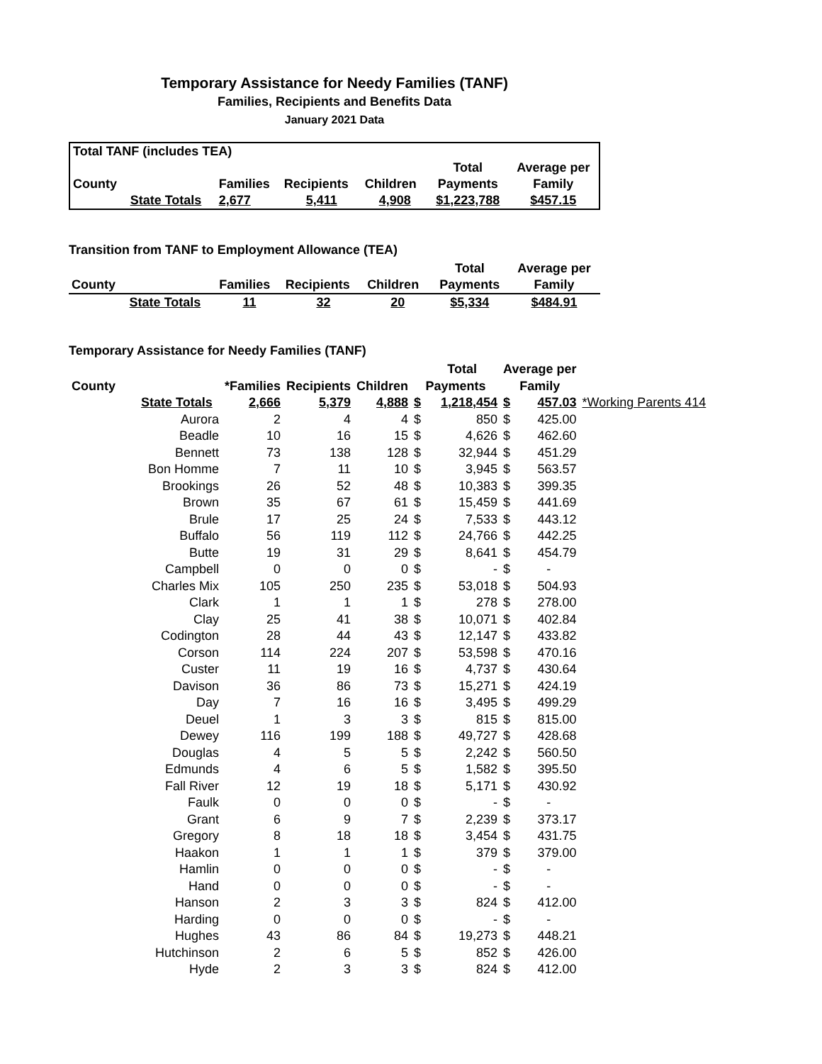Temporary Assistance for Needy Families (TANF)
Families, Recipients and Benefits Data
January 2021 Data
| Total TANF (includes TEA) | | | | | | |
| | | | | | Total | Average per |
| County | | Families | Recipients | Children | Payments | Family |
| | State Totals | 2,677 | 5,411 | 4,908 | $1,223,788 | $457.15 |
Transition from TANF to Employment Allowance (TEA)
| | | | | | Total | Average per |
| County | | Families | Recipients | Children | Payments | Family |
| | State Totals | 11 | 32 | 20 | $5,334 | $484.91 |
Temporary Assistance for Needy Families (TANF)
| | | | | | | Total | Average per | | |
| County | | *Families | Recipients | Children | Payments | | Family | | |
| | State Totals | 2,666 | 5,379 | 4,888 | $ | 1,218,454 | $ | 457.03 | *Working Parents 414 |
| | Aurora | 2 | 4 | 4 | $ | 850 | $ | 425.00 | |
| | Beadle | 10 | 16 | 15 | $ | 4,626 | $ | 462.60 | |
| | Bennett | 73 | 138 | 128 | $ | 32,944 | $ | 451.29 | |
| | Bon Homme | 7 | 11 | 10 | $ | 3,945 | $ | 563.57 | |
| | Brookings | 26 | 52 | 48 | $ | 10,383 | $ | 399.35 | |
| | Brown | 35 | 67 | 61 | $ | 15,459 | $ | 441.69 | |
| | Brule | 17 | 25 | 24 | $ | 7,533 | $ | 443.12 | |
| | Buffalo | 56 | 119 | 112 | $ | 24,766 | $ | 442.25 | |
| | Butte | 19 | 31 | 29 | $ | 8,641 | $ | 454.79 | |
| | Campbell | 0 | 0 | 0 | $ | - | $ | - | |
| | Charles Mix | 105 | 250 | 235 | $ | 53,018 | $ | 504.93 | |
| | Clark | 1 | 1 | 1 | $ | 278 | $ | 278.00 | |
| | Clay | 25 | 41 | 38 | $ | 10,071 | $ | 402.84 | |
| | Codington | 28 | 44 | 43 | $ | 12,147 | $ | 433.82 | |
| | Corson | 114 | 224 | 207 | $ | 53,598 | $ | 470.16 | |
| | Custer | 11 | 19 | 16 | $ | 4,737 | $ | 430.64 | |
| | Davison | 36 | 86 | 73 | $ | 15,271 | $ | 424.19 | |
| | Day | 7 | 16 | 16 | $ | 3,495 | $ | 499.29 | |
| | Deuel | 1 | 3 | 3 | $ | 815 | $ | 815.00 | |
| | Dewey | 116 | 199 | 188 | $ | 49,727 | $ | 428.68 | |
| | Douglas | 4 | 5 | 5 | $ | 2,242 | $ | 560.50 | |
| | Edmunds | 4 | 6 | 5 | $ | 1,582 | $ | 395.50 | |
| | Fall River | 12 | 19 | 18 | $ | 5,171 | $ | 430.92 | |
| | Faulk | 0 | 0 | 0 | $ | - | $ | - | |
| | Grant | 6 | 9 | 7 | $ | 2,239 | $ | 373.17 | |
| | Gregory | 8 | 18 | 18 | $ | 3,454 | $ | 431.75 | |
| | Haakon | 1 | 1 | 1 | $ | 379 | $ | 379.00 | |
| | Hamlin | 0 | 0 | 0 | $ | - | $ | - | |
| | Hand | 0 | 0 | 0 | $ | - | $ | - | |
| | Hanson | 2 | 3 | 3 | $ | 824 | $ | 412.00 | |
| | Harding | 0 | 0 | 0 | $ | - | $ | - | |
| | Hughes | 43 | 86 | 84 | $ | 19,273 | $ | 448.21 | |
| | Hutchinson | 2 | 6 | 5 | $ | 852 | $ | 426.00 | |
| | Hyde | 2 | 3 | 3 | $ | 824 | $ | 412.00 | |